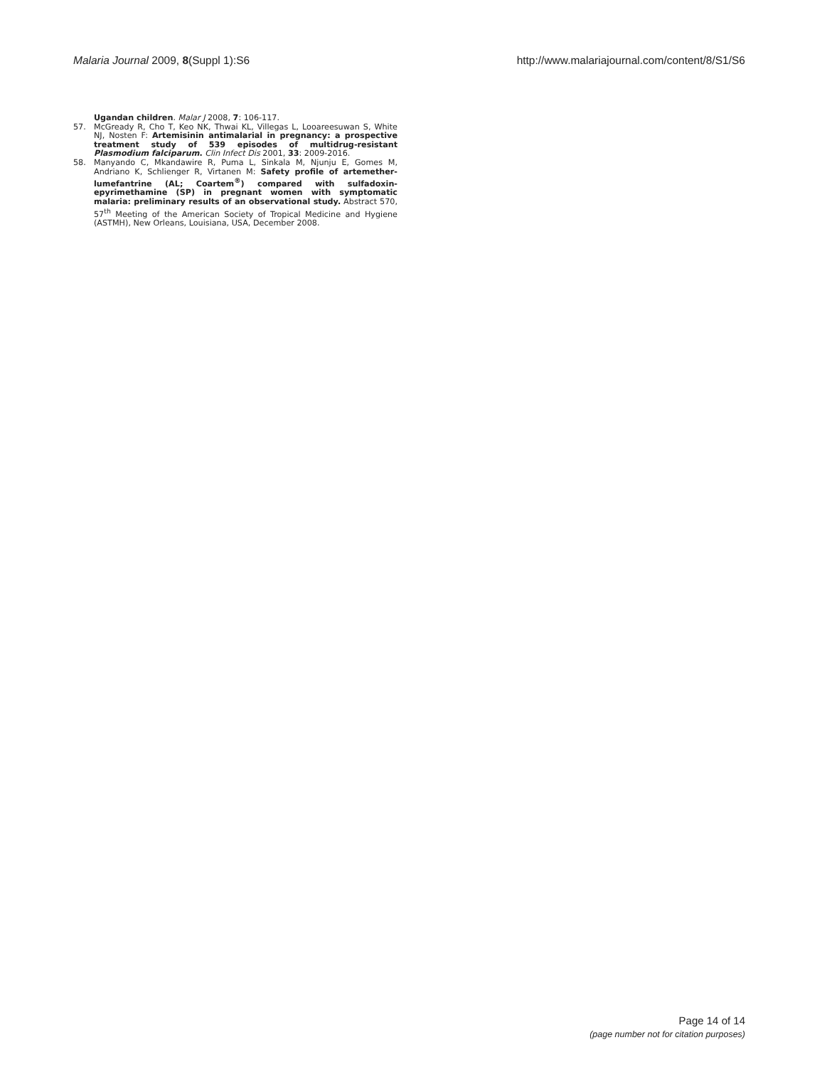Malaria Journal 2009, 8(Suppl 1):S6
http://www.malariajournal.com/content/8/S1/S6
Ugandan children. Malar J 2008, 7: 106-117.
57. McGready R, Cho T, Keo NK, Thwai KL, Villegas L, Looareesuwan S, White NJ, Nosten F: Artemisinin antimalarial in pregnancy: a prospective treatment study of 539 episodes of multidrug-resistant Plasmodium falciparum. Clin Infect Dis 2001, 33: 2009-2016.
58. Manyando C, Mkandawire R, Puma L, Sinkala M, Njunju E, Gomes M, Andriano K, Schlienger R, Virtanen M: Safety profile of artemether-lumefantrine (AL; Coartem<sup>®</sup>) compared with sulfadoxin-epyrimethamine (SP) in pregnant women with symptomatic malaria: preliminary results of an observational study. Abstract 570, 57<sup>th</sup> Meeting of the American Society of Tropical Medicine and Hygiene (ASTMH), New Orleans, Louisiana, USA, December 2008.
Page 14 of 14
(page number not for citation purposes)